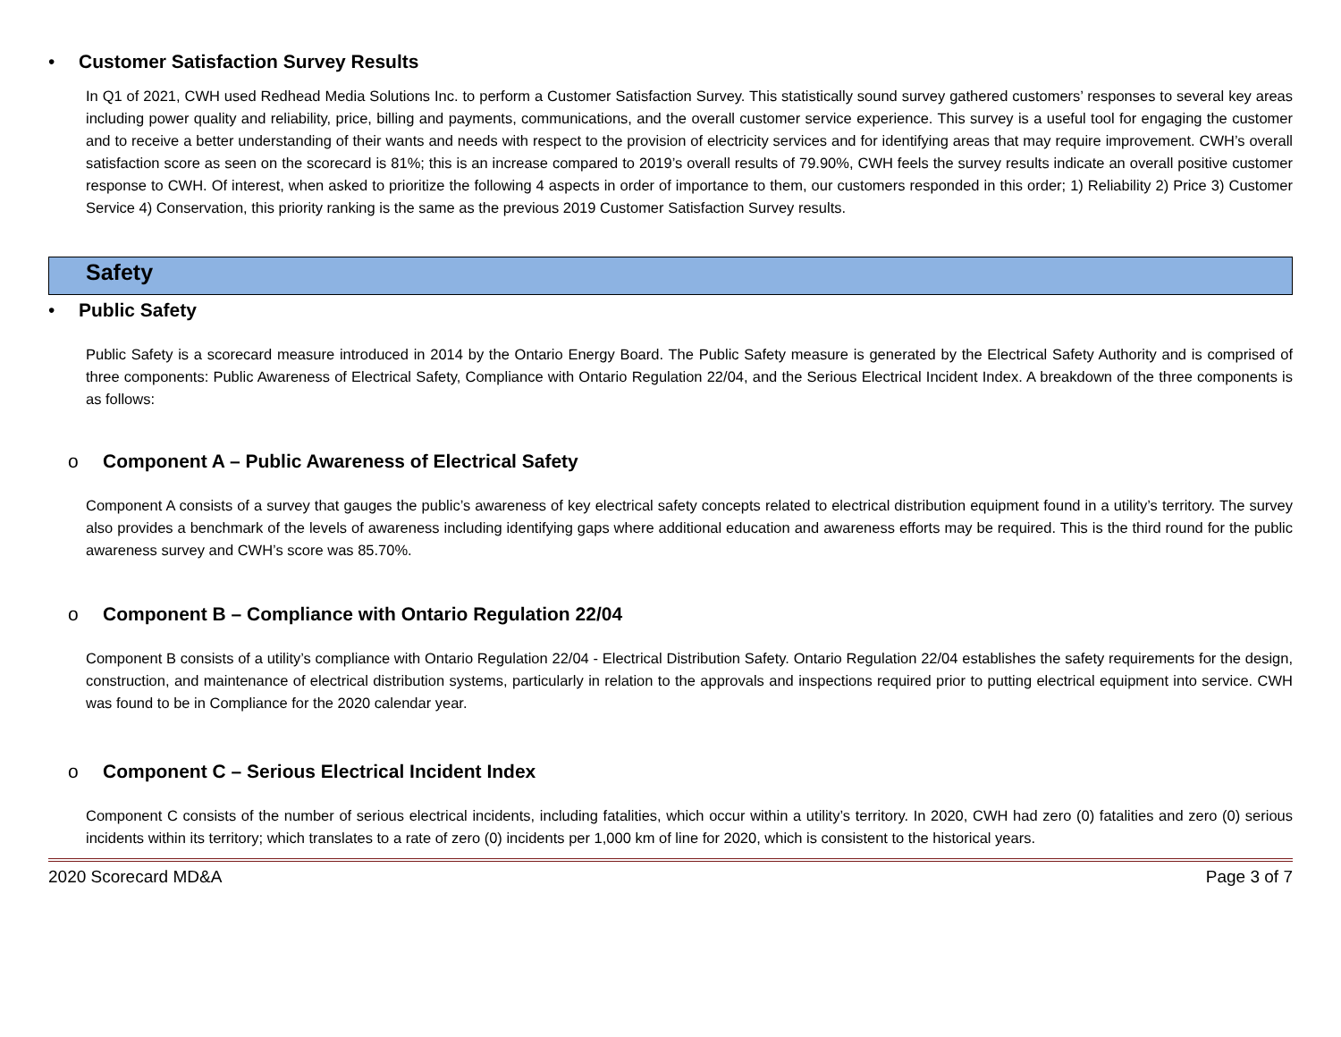• Customer Satisfaction Survey Results
In Q1 of 2021, CWH used Redhead Media Solutions Inc. to perform a Customer Satisfaction Survey. This statistically sound survey gathered customers’ responses to several key areas including power quality and reliability, price, billing and payments, communications, and the overall customer service experience. This survey is a useful tool for engaging the customer and to receive a better understanding of their wants and needs with respect to the provision of electricity services and for identifying areas that may require improvement. CWH’s overall satisfaction score as seen on the scorecard is 81%; this is an increase compared to 2019’s overall results of 79.90%, CWH feels the survey results indicate an overall positive customer response to CWH. Of interest, when asked to prioritize the following 4 aspects in order of importance to them, our customers responded in this order; 1) Reliability 2) Price 3) Customer Service 4) Conservation, this priority ranking is the same as the previous 2019 Customer Satisfaction Survey results.
Safety
• Public Safety
Public Safety is a scorecard measure introduced in 2014 by the Ontario Energy Board. The Public Safety measure is generated by the Electrical Safety Authority and is comprised of three components: Public Awareness of Electrical Safety, Compliance with Ontario Regulation 22/04, and the Serious Electrical Incident Index. A breakdown of the three components is as follows:
o Component A – Public Awareness of Electrical Safety
Component A consists of a survey that gauges the public’s awareness of key electrical safety concepts related to electrical distribution equipment found in a utility’s territory. The survey also provides a benchmark of the levels of awareness including identifying gaps where additional education and awareness efforts may be required. This is the third round for the public awareness survey and CWH’s score was 85.70%.
o Component B – Compliance with Ontario Regulation 22/04
Component B consists of a utility’s compliance with Ontario Regulation 22/04 - Electrical Distribution Safety. Ontario Regulation 22/04 establishes the safety requirements for the design, construction, and maintenance of electrical distribution systems, particularly in relation to the approvals and inspections required prior to putting electrical equipment into service. CWH was found to be in Compliance for the 2020 calendar year.
o Component C – Serious Electrical Incident Index
Component C consists of the number of serious electrical incidents, including fatalities, which occur within a utility’s territory. In 2020, CWH had zero (0) fatalities and zero (0) serious incidents within its territory; which translates to a rate of zero (0) incidents per 1,000 km of line for 2020, which is consistent to the historical years.
2020 Scorecard MD&A Page 3 of 7